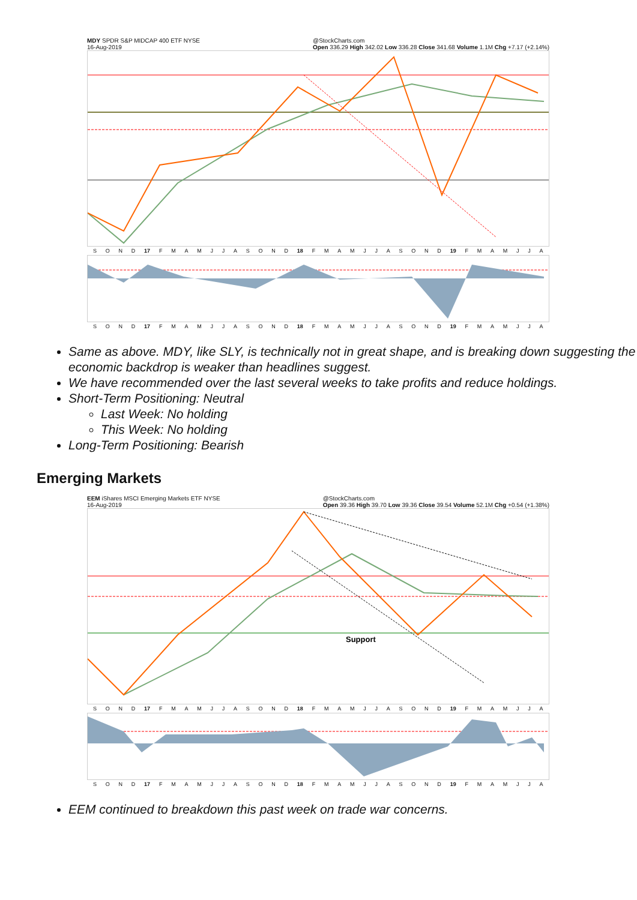MDY SPDR S&P MIDCAP 400 ETF NYSE
16-Aug-2019 @StockCharts.com
Open 336.29 High 342.02 Low 336.28 Close 341.68 Volume 1.1M Chg +7.17 (+2.14%)
SOND 17 FMAMJJASOND 18 FMAMJJASOND 19 FMAMJJA
SOND 17 FMAMJJASOND 18 FMAMJJASOND 19 FMAMJJA
Same as above. MDY, like SLY, is technically not in great shape, and is breaking down suggesting the economic backdrop is weaker than headlines suggest.
We have recommended over the last several weeks to take profits and reduce holdings.
Short-Term Positioning: Neutral
Last Week: No holding
This Week: No holding
Long-Term Positioning: Bearish
Emerging Markets
EEM iShares MSCI Emerging Markets ETF NYSE
16-Aug-2019 @StockCharts.com
Open 39.36 High 39.70 Low 39.36 Close 39.54 Volume 52.1M Chg +0.54 (+1.38%)
Support
SOND 17 FMAMJJASOND 18 FMAMJJASOND 19 FMAMJJA
SOND 17 FMAMJJASOND 18 FMAMJJASOND 19 FMAMJJA
EEM continued to breakdown this past week on trade war concerns.